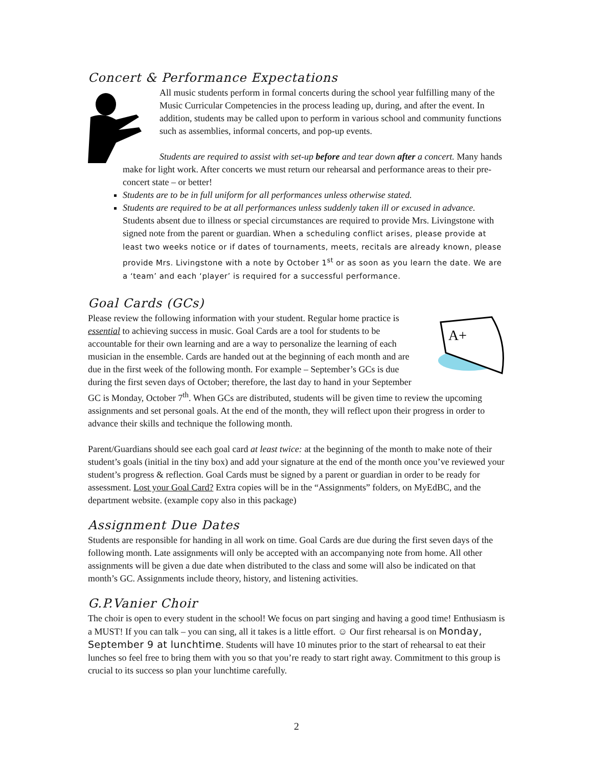Concert & Performance Expectations
All music students perform in formal concerts during the school year fulfilling many of the Music Curricular Competencies in the process leading up, during, and after the event. In addition, students may be called upon to perform in various school and community functions such as assemblies, informal concerts, and pop-up events.
Students are required to assist with set-up before and tear down after a concert. Many hands make for light work. After concerts we must return our rehearsal and performance areas to their pre-concert state – or better!
Students are to be in full uniform for all performances unless otherwise stated.
Students are required to be at all performances unless suddenly taken ill or excused in advance. Students absent due to illness or special circumstances are required to provide Mrs. Livingstone with signed note from the parent or guardian. When a scheduling conflict arises, please provide at least two weeks notice or if dates of tournaments, meets, recitals are already known, please provide Mrs. Livingstone with a note by October 1<sup>st</sup> or as soon as you learn the date. We are a ‘team’ and each ‘player’ is required for a successful performance.
Goal Cards (GCs)
A+
Please review the following information with your student. Regular home practice is essential to achieving success in music. Goal Cards are a tool for students to be accountable for their own learning and are a way to personalize the learning of each musician in the ensemble. Cards are handed out at the beginning of each month and are due in the first week of the following month. For example – September’s GCs is due during the first seven days of October; therefore, the last day to hand in your September GC is Monday, October 7<sup>th</sup>. When GCs are distributed, students will be given time to review the upcoming assignments and set personal goals. At the end of the month, they will reflect upon their progress in order to advance their skills and technique the following month.
Parent/Guardians should see each goal card at least twice: at the beginning of the month to make note of their student’s goals (initial in the tiny box) and add your signature at the end of the month once you’ve reviewed your student’s progress & reflection. Goal Cards must be signed by a parent or guardian in order to be ready for assessment. Lost your Goal Card? Extra copies will be in the “Assignments” folders, on MyEdBC, and the department website. (example copy also in this package)
Assignment Due Dates
Students are responsible for handing in all work on time. Goal Cards are due during the first seven days of the following month. Late assignments will only be accepted with an accompanying note from home. All other assignments will be given a due date when distributed to the class and some will also be indicated on that month’s GC. Assignments include theory, history, and listening activities.
G.P.Vanier Choir
The choir is open to every student in the school! We focus on part singing and having a good time! Enthusiasm is a MUST! If you can talk – you can sing, all it takes is a little effort. ☺ Our first rehearsal is on Monday, September 9 at lunchtime. Students will have 10 minutes prior to the start of rehearsal to eat their lunches so feel free to bring them with you so that you’re ready to start right away. Commitment to this group is crucial to its success so plan your lunchtime carefully.
2